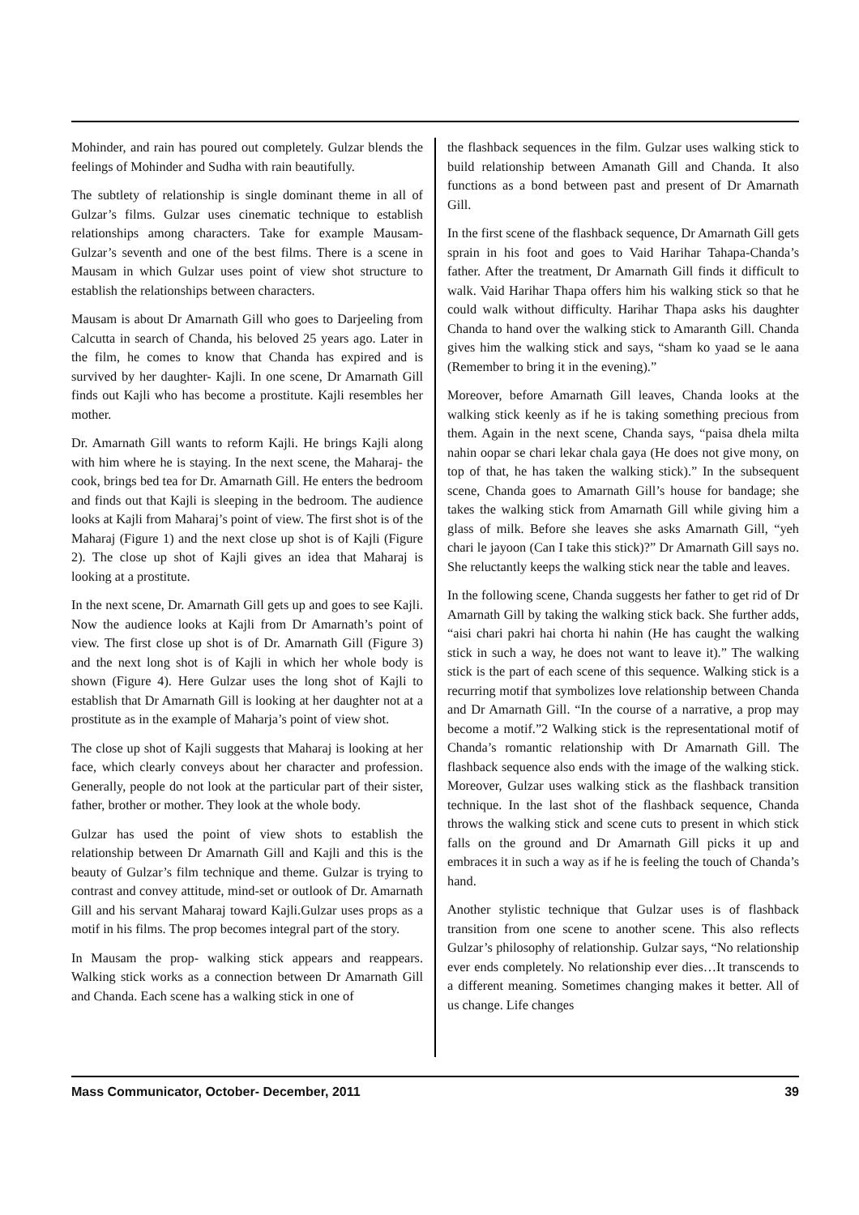Mohinder, and rain has poured out completely. Gulzar blends the feelings of Mohinder and Sudha with rain beautifully.
The subtlety of relationship is single dominant theme in all of Gulzar’s films. Gulzar uses cinematic technique to establish relationships among characters. Take for example Mausam- Gulzar’s seventh and one of the best films. There is a scene in Mausam in which Gulzar uses point of view shot structure to establish the relationships between characters.
Mausam is about Dr Amarnath Gill who goes to Darjeeling from Calcutta in search of Chanda, his beloved 25 years ago. Later in the film, he comes to know that Chanda has expired and is survived by her daughter- Kajli. In one scene, Dr Amarnath Gill finds out Kajli who has become a prostitute. Kajli resembles her mother.
Dr. Amarnath Gill wants to reform Kajli. He brings Kajli along with him where he is staying. In the next scene, the Maharaj- the cook, brings bed tea for Dr. Amarnath Gill. He enters the bedroom and finds out that Kajli is sleeping in the bedroom. The audience looks at Kajli from Maharaj’s point of view. The first shot is of the Maharaj (Figure 1) and the next close up shot is of Kajli (Figure 2). The close up shot of Kajli gives an idea that Maharaj is looking at a prostitute.
In the next scene, Dr. Amarnath Gill gets up and goes to see Kajli. Now the audience looks at Kajli from Dr Amarnath’s point of view. The first close up shot is of Dr. Amarnath Gill (Figure 3) and the next long shot is of Kajli in which her whole body is shown (Figure 4). Here Gulzar uses the long shot of Kajli to establish that Dr Amarnath Gill is looking at her daughter not at a prostitute as in the example of Maharja’s point of view shot.
The close up shot of Kajli suggests that Maharaj is looking at her face, which clearly conveys about her character and profession. Generally, people do not look at the particular part of their sister, father, brother or mother. They look at the whole body.
Gulzar has used the point of view shots to establish the relationship between Dr Amarnath Gill and Kajli and this is the beauty of Gulzar’s film technique and theme. Gulzar is trying to contrast and convey attitude, mind-set or outlook of Dr. Amarnath Gill and his servant Maharaj toward Kajli.Gulzar uses props as a motif in his films. The prop becomes integral part of the story.
In Mausam the prop- walking stick appears and reappears. Walking stick works as a connection between Dr Amarnath Gill and Chanda. Each scene has a walking stick in one of
the flashback sequences in the film. Gulzar uses walking stick to build relationship between Amanath Gill and Chanda. It also functions as a bond between past and present of Dr Amarnath Gill.
In the first scene of the flashback sequence, Dr Amarnath Gill gets sprain in his foot and goes to Vaid Harihar Tahapa-Chanda’s father. After the treatment, Dr Amarnath Gill finds it difficult to walk. Vaid Harihar Thapa offers him his walking stick so that he could walk without difficulty. Harihar Thapa asks his daughter Chanda to hand over the walking stick to Amaranth Gill. Chanda gives him the walking stick and says, “sham ko yaad se le aana (Remember to bring it in the evening).”
Moreover, before Amarnath Gill leaves, Chanda looks at the walking stick keenly as if he is taking something precious from them. Again in the next scene, Chanda says, “paisa dhela milta nahin oopar se chari lekar chala gaya (He does not give mony, on top of that, he has taken the walking stick).” In the subsequent scene, Chanda goes to Amarnath Gill’s house for bandage; she takes the walking stick from Amarnath Gill while giving him a glass of milk. Before she leaves she asks Amarnath Gill, “yeh chari le jayoon (Can I take this stick)?” Dr Amarnath Gill says no. She reluctantly keeps the walking stick near the table and leaves.
In the following scene, Chanda suggests her father to get rid of Dr Amarnath Gill by taking the walking stick back. She further adds, “aisi chari pakri hai chorta hi nahin (He has caught the walking stick in such a way, he does not want to leave it).” The walking stick is the part of each scene of this sequence. Walking stick is a recurring motif that symbolizes love relationship between Chanda and Dr Amarnath Gill. “In the course of a narrative, a prop may become a motif.”2 Walking stick is the representational motif of Chanda’s romantic relationship with Dr Amarnath Gill. The flashback sequence also ends with the image of the walking stick. Moreover, Gulzar uses walking stick as the flashback transition technique. In the last shot of the flashback sequence, Chanda throws the walking stick and scene cuts to present in which stick falls on the ground and Dr Amarnath Gill picks it up and embraces it in such a way as if he is feeling the touch of Chanda’s hand.
Another stylistic technique that Gulzar uses is of flashback transition from one scene to another scene. This also reflects Gulzar’s philosophy of relationship. Gulzar says, “No relationship ever ends completely. No relationship ever dies…It transcends to a different meaning. Sometimes changing makes it better. All of us change. Life changes
Mass Communicator, October- December, 2011 39